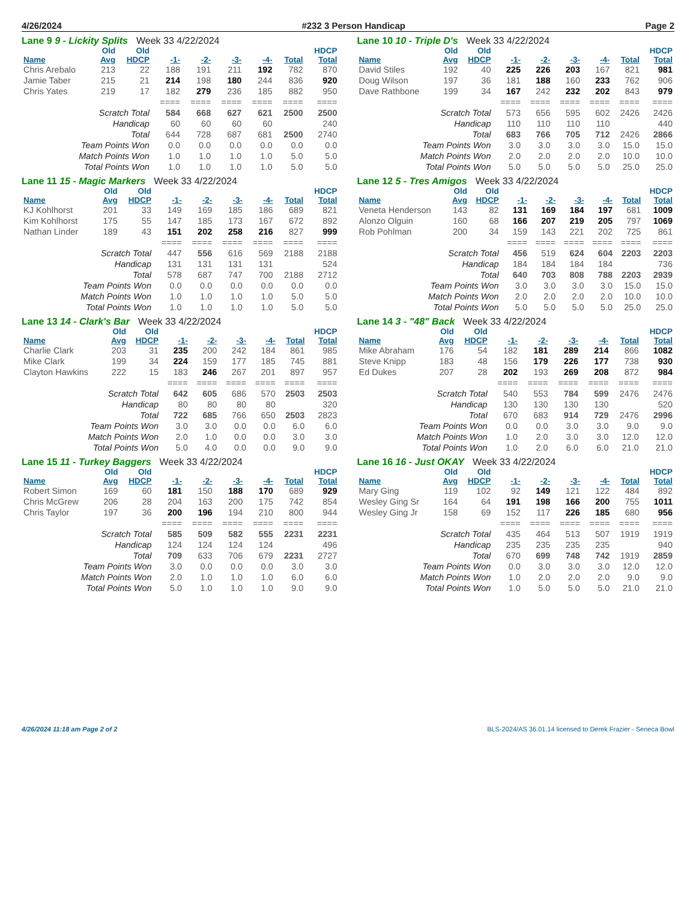4/26/2024 #232 3 Person Handicap Page 2
Lane 9 9 - Lickity Splits Week 33 4/22/2024
| | Old | Old | | | | | | HDCP |
| --- | --- | --- | --- | --- | --- | --- | --- | --- |
| Name | Avg | HDCP | -1- | -2- | -3- | -4- | Total | Total |
| Chris Arebalo | 213 | 22 | 188 | 191 | 211 | 192 | 782 | 870 |
| Jamie Taber | 215 | 21 | 214 | 198 | 180 | 244 | 836 | 920 |
| Chris Yates | 219 | 17 | 182 | 279 | 236 | 185 | 882 | 950 |
| | | | ==== | ==== | ==== | ==== | ==== | ==== |
| Scratch Total | | | 584 | 668 | 627 | 621 | 2500 | 2500 |
| Handicap | | | 60 | 60 | 60 | 60 | | 240 |
| Total | | | 644 | 728 | 687 | 681 | 2500 | 2740 |
| Team Points Won | | | 0.0 | 0.0 | 0.0 | 0.0 | 0.0 | 0.0 |
| Match Points Won | | | 1.0 | 1.0 | 1.0 | 1.0 | 5.0 | 5.0 |
| Total Points Won | | | 1.0 | 1.0 | 1.0 | 1.0 | 5.0 | 5.0 |
Lane 10 10 - Triple D's Week 33 4/22/2024
| | Old | Old | | | | | | HDCP |
| --- | --- | --- | --- | --- | --- | --- | --- | --- |
| Name | Avg | HDCP | -1- | -2- | -3- | -4- | Total | Total |
| David Stiles | 192 | 40 | 225 | 226 | 203 | 167 | 821 | 981 |
| Doug Wilson | 197 | 36 | 181 | 188 | 160 | 233 | 762 | 906 |
| Dave Rathbone | 199 | 34 | 167 | 242 | 232 | 202 | 843 | 979 |
| | | | ==== | ==== | ==== | ==== | ==== | ==== |
| Scratch Total | | | 573 | 656 | 595 | 602 | 2426 | 2426 |
| Handicap | | | 110 | 110 | 110 | 110 | | 440 |
| Total | | | 683 | 766 | 705 | 712 | 2426 | 2866 |
| Team Points Won | | | 3.0 | 3.0 | 3.0 | 3.0 | 15.0 | 15.0 |
| Match Points Won | | | 2.0 | 2.0 | 2.0 | 2.0 | 10.0 | 10.0 |
| Total Points Won | | | 5.0 | 5.0 | 5.0 | 5.0 | 25.0 | 25.0 |
Lane 11 15 - Magic Markers Week 33 4/22/2024
| | Old | Old | | | | | | HDCP |
| --- | --- | --- | --- | --- | --- | --- | --- | --- |
| Name | Avg | HDCP | -1- | -2- | -3- | -4- | Total | Total |
| KJ Kohlhorst | 201 | 33 | 149 | 169 | 185 | 186 | 689 | 821 |
| Kim Kohlhorst | 175 | 55 | 147 | 185 | 173 | 167 | 672 | 892 |
| Nathan Linder | 189 | 43 | 151 | 202 | 258 | 216 | 827 | 999 |
| | | | ==== | ==== | ==== | ==== | ==== | ==== |
| Scratch Total | | | 447 | 556 | 616 | 569 | 2188 | 2188 |
| Handicap | | | 131 | 131 | 131 | 131 | | 524 |
| Total | | | 578 | 687 | 747 | 700 | 2188 | 2712 |
| Team Points Won | | | 0.0 | 0.0 | 0.0 | 0.0 | 0.0 | 0.0 |
| Match Points Won | | | 1.0 | 1.0 | 1.0 | 1.0 | 5.0 | 5.0 |
| Total Points Won | | | 1.0 | 1.0 | 1.0 | 1.0 | 5.0 | 5.0 |
Lane 12 5 - Tres Amigos Week 33 4/22/2024
| | Old | Old | | | | | | HDCP |
| --- | --- | --- | --- | --- | --- | --- | --- | --- |
| Name | Avg | HDCP | -1- | -2- | -3- | -4- | Total | Total |
| Veneta Henderson | 143 | 82 | 131 | 169 | 184 | 197 | 681 | 1009 |
| Alonzo Olguin | 160 | 68 | 166 | 207 | 219 | 205 | 797 | 1069 |
| Rob Pohlman | 200 | 34 | 159 | 143 | 221 | 202 | 725 | 861 |
| | | | ==== | ==== | ==== | ==== | ==== | ==== |
| Scratch Total | | | 456 | 519 | 624 | 604 | 2203 | 2203 |
| Handicap | | | 184 | 184 | 184 | 184 | | 736 |
| Total | | | 640 | 703 | 808 | 788 | 2203 | 2939 |
| Team Points Won | | | 3.0 | 3.0 | 3.0 | 3.0 | 15.0 | 15.0 |
| Match Points Won | | | 2.0 | 2.0 | 2.0 | 2.0 | 10.0 | 10.0 |
| Total Points Won | | | 5.0 | 5.0 | 5.0 | 5.0 | 25.0 | 25.0 |
Lane 13 14 - Clark's Bar Week 33 4/22/2024
| | Old | Old | | | | | | HDCP |
| --- | --- | --- | --- | --- | --- | --- | --- | --- |
| Name | Avg | HDCP | -1- | -2- | -3- | -4- | Total | Total |
| Charlie Clark | 203 | 31 | 235 | 200 | 242 | 184 | 861 | 985 |
| Mike Clark | 199 | 34 | 224 | 159 | 177 | 185 | 745 | 881 |
| Clayton Hawkins | 222 | 15 | 183 | 246 | 267 | 201 | 897 | 957 |
| | | | ==== | ==== | ==== | ==== | ==== | ==== |
| Scratch Total | | | 642 | 605 | 686 | 570 | 2503 | 2503 |
| Handicap | | | 80 | 80 | 80 | 80 | | 320 |
| Total | | | 722 | 685 | 766 | 650 | 2503 | 2823 |
| Team Points Won | | | 3.0 | 3.0 | 0.0 | 0.0 | 6.0 | 6.0 |
| Match Points Won | | | 2.0 | 1.0 | 0.0 | 0.0 | 3.0 | 3.0 |
| Total Points Won | | | 5.0 | 4.0 | 0.0 | 0.0 | 9.0 | 9.0 |
Lane 14 3 - "48" Back Week 33 4/22/2024
| | Old | Old | | | | | | HDCP |
| --- | --- | --- | --- | --- | --- | --- | --- | --- |
| Name | Avg | HDCP | -1- | -2- | -3- | -4- | Total | Total |
| Mike Abraham | 176 | 54 | 182 | 181 | 289 | 214 | 866 | 1082 |
| Steve Knipp | 183 | 48 | 156 | 179 | 226 | 177 | 738 | 930 |
| Ed Dukes | 207 | 28 | 202 | 193 | 269 | 208 | 872 | 984 |
| | | | ==== | ==== | ==== | ==== | ==== | ==== |
| Scratch Total | | | 540 | 553 | 784 | 599 | 2476 | 2476 |
| Handicap | | | 130 | 130 | 130 | 130 | | 520 |
| Total | | | 670 | 683 | 914 | 729 | 2476 | 2996 |
| Team Points Won | | | 0.0 | 0.0 | 3.0 | 3.0 | 9.0 | 9.0 |
| Match Points Won | | | 1.0 | 2.0 | 3.0 | 3.0 | 12.0 | 12.0 |
| Total Points Won | | | 1.0 | 2.0 | 6.0 | 6.0 | 21.0 | 21.0 |
Lane 15 11 - Turkey Baggers Week 33 4/22/2024
| | Old | Old | | | | | | HDCP |
| --- | --- | --- | --- | --- | --- | --- | --- | --- |
| Name | Avg | HDCP | -1- | -2- | -3- | -4- | Total | Total |
| Robert Simon | 169 | 60 | 181 | 150 | 188 | 170 | 689 | 929 |
| Chris McGrew | 206 | 28 | 204 | 163 | 200 | 175 | 742 | 854 |
| Chris Taylor | 197 | 36 | 200 | 196 | 194 | 210 | 800 | 944 |
| | | | ==== | ==== | ==== | ==== | ==== | ==== |
| Scratch Total | | | 585 | 509 | 582 | 555 | 2231 | 2231 |
| Handicap | | | 124 | 124 | 124 | 124 | | 496 |
| Total | | | 709 | 633 | 706 | 679 | 2231 | 2727 |
| Team Points Won | | | 3.0 | 0.0 | 0.0 | 0.0 | 3.0 | 3.0 |
| Match Points Won | | | 2.0 | 1.0 | 1.0 | 1.0 | 6.0 | 6.0 |
| Total Points Won | | | 5.0 | 1.0 | 1.0 | 1.0 | 9.0 | 9.0 |
Lane 16 16 - Just OKAY Week 33 4/22/2024
| | Old | Old | | | | | | HDCP |
| --- | --- | --- | --- | --- | --- | --- | --- | --- |
| Name | Avg | HDCP | -1- | -2- | -3- | -4- | Total | Total |
| Mary Ging | 119 | 102 | 92 | 149 | 121 | 122 | 484 | 892 |
| Wesley Ging Sr | 164 | 64 | 191 | 198 | 166 | 200 | 755 | 1011 |
| Wesley Ging Jr | 158 | 69 | 152 | 117 | 226 | 185 | 680 | 956 |
| | | | ==== | ==== | ==== | ==== | ==== | ==== |
| Scratch Total | | | 435 | 464 | 513 | 507 | 1919 | 1919 |
| Handicap | | | 235 | 235 | 235 | 235 | | 940 |
| Total | | | 670 | 699 | 748 | 742 | 1919 | 2859 |
| Team Points Won | | | 0.0 | 3.0 | 3.0 | 3.0 | 12.0 | 12.0 |
| Match Points Won | | | 1.0 | 2.0 | 2.0 | 2.0 | 9.0 | 9.0 |
| Total Points Won | | | 1.0 | 5.0 | 5.0 | 5.0 | 21.0 | 21.0 |
4/26/2024 11:18 am Page 2 of 2 BLS-2024/AS 36.01.14 licensed to Derek Frazier - Seneca Bowl